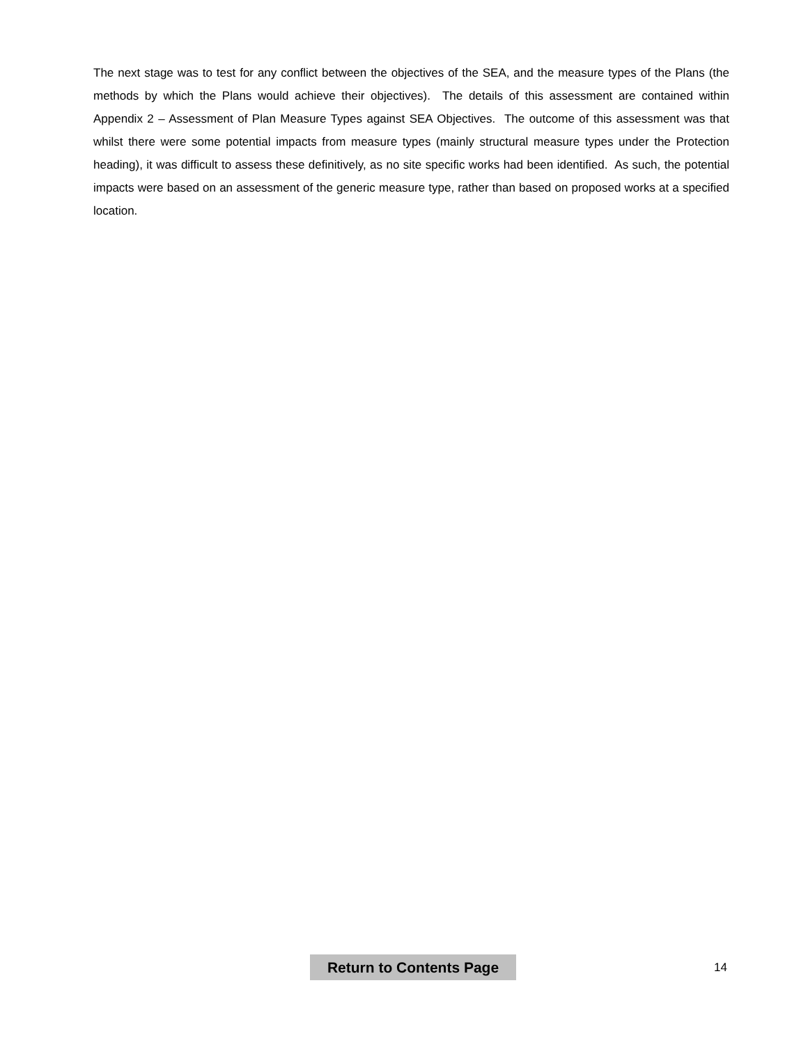The next stage was to test for any conflict between the objectives of the SEA, and the measure types of the Plans (the methods by which the Plans would achieve their objectives). The details of this assessment are contained within Appendix 2 – Assessment of Plan Measure Types against SEA Objectives. The outcome of this assessment was that whilst there were some potential impacts from measure types (mainly structural measure types under the Protection heading), it was difficult to assess these definitively, as no site specific works had been identified. As such, the potential impacts were based on an assessment of the generic measure type, rather than based on proposed works at a specified location.
Return to Contents Page 14